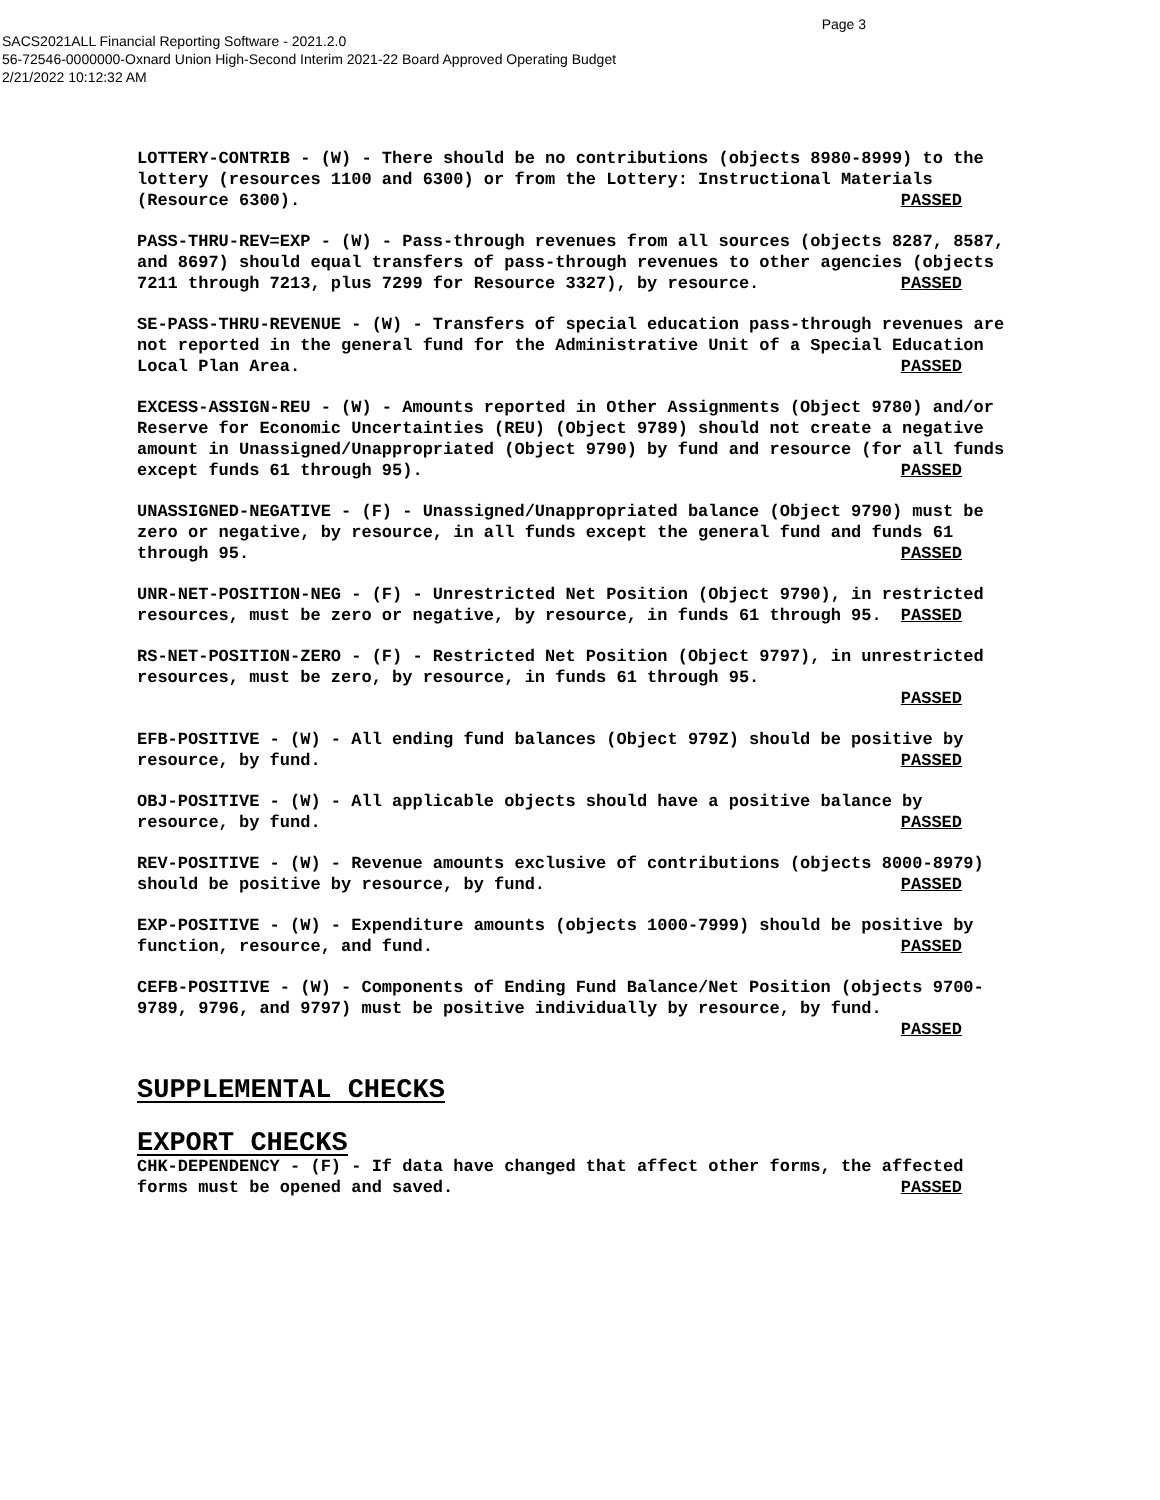Page 3
SACS2021ALL Financial Reporting Software - 2021.2.0
56-72546-0000000-Oxnard Union High-Second Interim 2021-22 Board Approved Operating Budget
2/21/2022 10:12:32 AM
LOTTERY-CONTRIB - (W) - There should be no contributions (objects 8980-8999) to the lottery (resources 1100 and 6300) or from the Lottery: Instructional Materials (Resource 6300). PASSED
PASS-THRU-REV=EXP - (W) - Pass-through revenues from all sources (objects 8287, 8587, and 8697) should equal transfers of pass-through revenues to other agencies (objects 7211 through 7213, plus 7299 for Resource 3327), by resource. PASSED
SE-PASS-THRU-REVENUE - (W) - Transfers of special education pass-through revenues are not reported in the general fund for the Administrative Unit of a Special Education Local Plan Area. PASSED
EXCESS-ASSIGN-REU - (W) - Amounts reported in Other Assignments (Object 9780) and/or Reserve for Economic Uncertainties (REU) (Object 9789) should not create a negative amount in Unassigned/Unappropriated (Object 9790) by fund and resource (for all funds except funds 61 through 95). PASSED
UNASSIGNED-NEGATIVE - (F) - Unassigned/Unappropriated balance (Object 9790) must be zero or negative, by resource, in all funds except the general fund and funds 61 through 95. PASSED
UNR-NET-POSITION-NEG - (F) - Unrestricted Net Position (Object 9790), in restricted resources, must be zero or negative, by resource, in funds 61 through 95. PASSED
RS-NET-POSITION-ZERO - (F) - Restricted Net Position (Object 9797), in unrestricted resources, must be zero, by resource, in funds 61 through 95.
PASSED
EFB-POSITIVE - (W) - All ending fund balances (Object 979Z) should be positive by resource, by fund. PASSED
OBJ-POSITIVE - (W) - All applicable objects should have a positive balance by resource, by fund. PASSED
REV-POSITIVE - (W) - Revenue amounts exclusive of contributions (objects 8000-8979) should be positive by resource, by fund. PASSED
EXP-POSITIVE - (W) - Expenditure amounts (objects 1000-7999) should be positive by function, resource, and fund. PASSED
CEFB-POSITIVE - (W) - Components of Ending Fund Balance/Net Position (objects 9700-9789, 9796, and 9797) must be positive individually by resource, by fund.
PASSED
SUPPLEMENTAL CHECKS
EXPORT CHECKS
CHK-DEPENDENCY - (F) - If data have changed that affect other forms, the affected forms must be opened and saved. PASSED